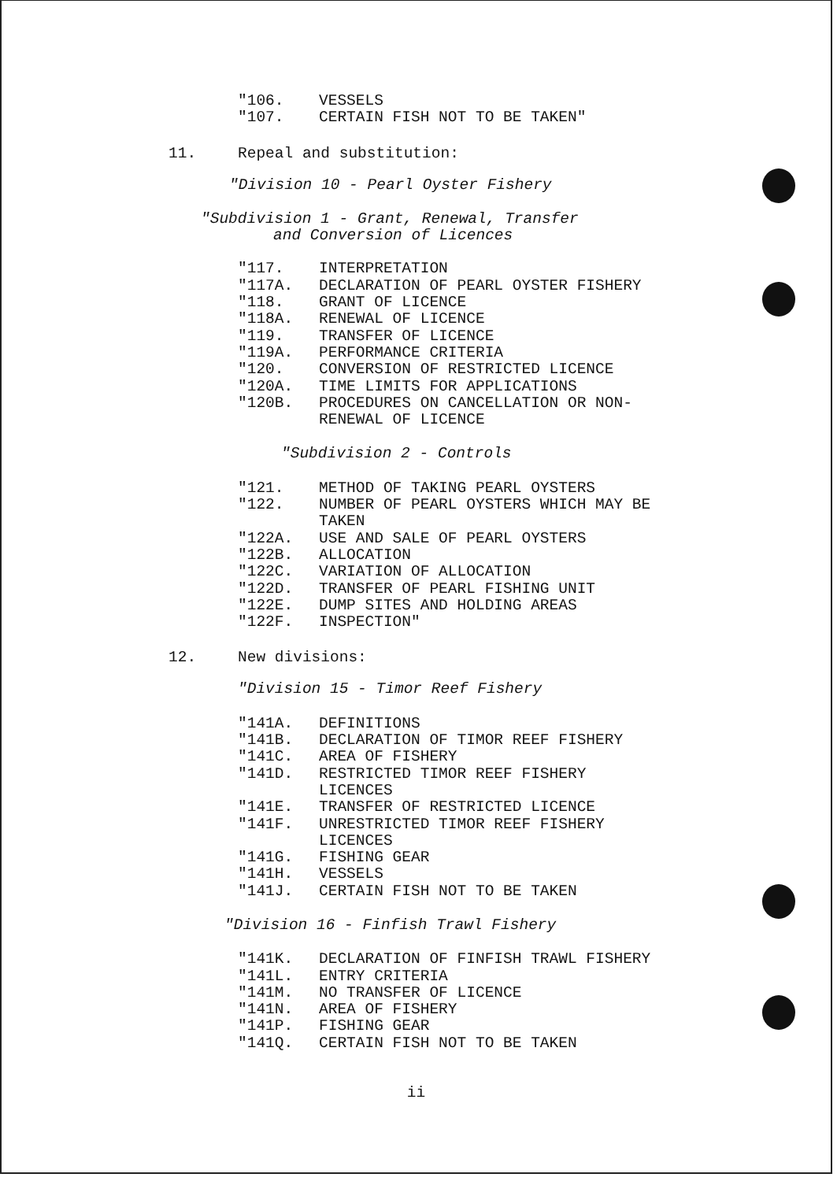"106. VESSELS
"107. CERTAIN FISH NOT TO BE TAKEN"
11. Repeal and substitution:
"Division 10 - Pearl Oyster Fishery
"Subdivision 1 - Grant, Renewal, Transfer
and Conversion of Licences
"117. INTERPRETATION
"117A. DECLARATION OF PEARL OYSTER FISHERY
"118. GRANT OF LICENCE
"118A. RENEWAL OF LICENCE
"119. TRANSFER OF LICENCE
"119A. PERFORMANCE CRITERIA
"120. CONVERSION OF RESTRICTED LICENCE
"120A. TIME LIMITS FOR APPLICATIONS
"120B. PROCEDURES ON CANCELLATION OR NON-
RENEWAL OF LICENCE
"Subdivision 2 - Controls
"121. METHOD OF TAKING PEARL OYSTERS
"122. NUMBER OF PEARL OYSTERS WHICH MAY BE
TAKEN
"122A. USE AND SALE OF PEARL OYSTERS
"122B. ALLOCATION
"122C. VARIATION OF ALLOCATION
"122D. TRANSFER OF PEARL FISHING UNIT
"122E. DUMP SITES AND HOLDING AREAS
"122F. INSPECTION"
12. New divisions:
"Division 15 - Timor Reef Fishery
"141A. DEFINITIONS
"141B. DECLARATION OF TIMOR REEF FISHERY
"141C. AREA OF FISHERY
"141D. RESTRICTED TIMOR REEF FISHERY
LICENCES
"141E. TRANSFER OF RESTRICTED LICENCE
"141F. UNRESTRICTED TIMOR REEF FISHERY
LICENCES
"141G. FISHING GEAR
"141H. VESSELS
"141J. CERTAIN FISH NOT TO BE TAKEN
"Division 16 - Finfish Trawl Fishery
"141K. DECLARATION OF FINFISH TRAWL FISHERY
"141L. ENTRY CRITERIA
"141M. NO TRANSFER OF LICENCE
"141N. AREA OF FISHERY
"141P. FISHING GEAR
"141Q. CERTAIN FISH NOT TO BE TAKEN
ii